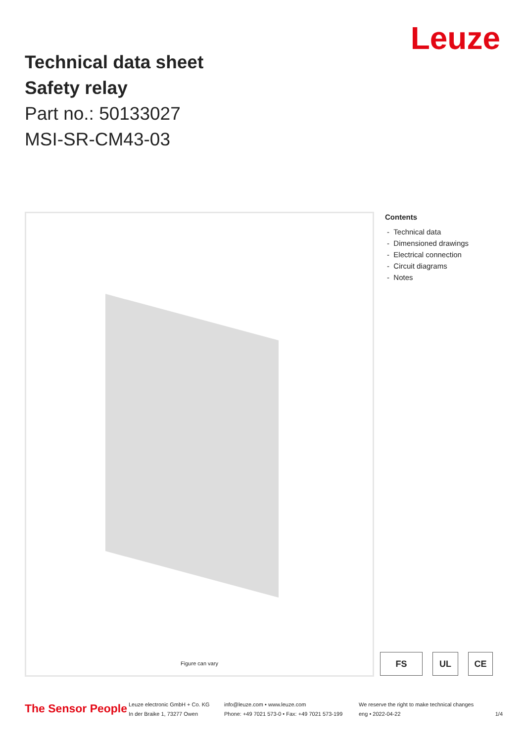Leuze
Technical data sheet
Safety relay
Part no.: 50133027
MSI-SR-CM43-03
Figure can vary
Contents
- Technical data
- Dimensioned drawings
- Electrical connection
- Circuit diagrams
- Notes
FS UL CE
The Sensor People
Leuze electronic GmbH + Co. KG
In der Braike 1, 73277 Owen
info@leuze.com • www.leuze.com
Phone: +49 7021 573-0 • Fax: +49 7021 573-199
We reserve the right to make technical changes
eng • 2022-04-22
1/4